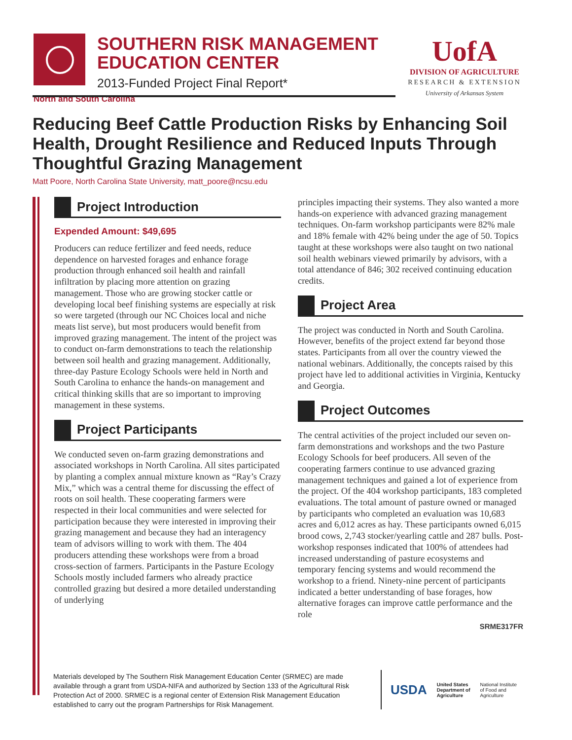SOUTHERN RISK MANAGEMENT
EDUCATION CENTER
2013-Funded Project Final Report*
UofA
DIVISION OF AGRICULTURE
RESEARCH & EXTENSION
University of Arkansas System
North and South Carolina
Reducing Beef Cattle Production Risks by Enhancing Soil Health, Drought Resilience and Reduced Inputs Through Thoughtful Grazing Management
Matt Poore, North Carolina State University, matt_poore@ncsu.edu
Project Introduction
Expended Amount: $49,695
Producers can reduce fertilizer and feed needs, reduce dependence on harvested forages and enhance forage production through enhanced soil health and rainfall infiltration by placing more attention on grazing management. Those who are growing stocker cattle or developing local beef finishing systems are especially at risk so were targeted (through our NC Choices local and niche meats list serve), but most producers would benefit from improved grazing management. The intent of the project was to conduct on-farm demonstrations to teach the relationship between soil health and grazing management. Additionally, three-day Pasture Ecology Schools were held in North and South Carolina to enhance the hands-on management and critical thinking skills that are so important to improving management in these systems.
Project Participants
We conducted seven on-farm grazing demonstrations and associated workshops in North Carolina. All sites participated by planting a complex annual mixture known as “Ray’s Crazy Mix,” which was a central theme for discussing the effect of roots on soil health. These cooperating farmers were respected in their local communities and were selected for participation because they were interested in improving their grazing management and because they had an interagency team of advisors willing to work with them. The 404 producers attending these workshops were from a broad cross-section of farmers. Participants in the Pasture Ecology Schools mostly included farmers who already practice controlled grazing but desired a more detailed understanding of underlying
principles impacting their systems. They also wanted a more hands-on experience with advanced grazing management techniques. On-farm workshop participants were 82% male and 18% female with 42% being under the age of 50. Topics taught at these workshops were also taught on two national soil health webinars viewed primarily by advisors, with a total attendance of 846; 302 received continuing education credits.
Project Area
The project was conducted in North and South Carolina. However, benefits of the project extend far beyond those states. Participants from all over the country viewed the national webinars. Additionally, the concepts raised by this project have led to additional activities in Virginia, Kentucky and Georgia.
Project Outcomes
The central activities of the project included our seven on-farm demonstrations and workshops and the two Pasture Ecology Schools for beef producers. All seven of the cooperating farmers continue to use advanced grazing management techniques and gained a lot of experience from the project. Of the 404 workshop participants, 183 completed evaluations. The total amount of pasture owned or managed by participants who completed an evaluation was 10,683 acres and 6,012 acres as hay. These participants owned 6,015 brood cows, 2,743 stocker/yearling cattle and 287 bulls. Post-workshop responses indicated that 100% of attendees had increased understanding of pasture ecosystems and temporary fencing systems and would recommend the workshop to a friend. Ninety-nine percent of participants indicated a better understanding of base forages, how alternative forages can improve cattle performance and the role
SRME317FR
Materials developed by The Southern Risk Management Education Center (SRMEC) are made available through a grant from USDA-NIFA and authorized by Section 133 of the Agricultural Risk Protection Act of 2000. SRMEC is a regional center of Extension Risk Management Education established to carry out the program Partnerships for Risk Management.
USDA
United States
Department of
Agriculture
National Institute
of Food and
Agriculture